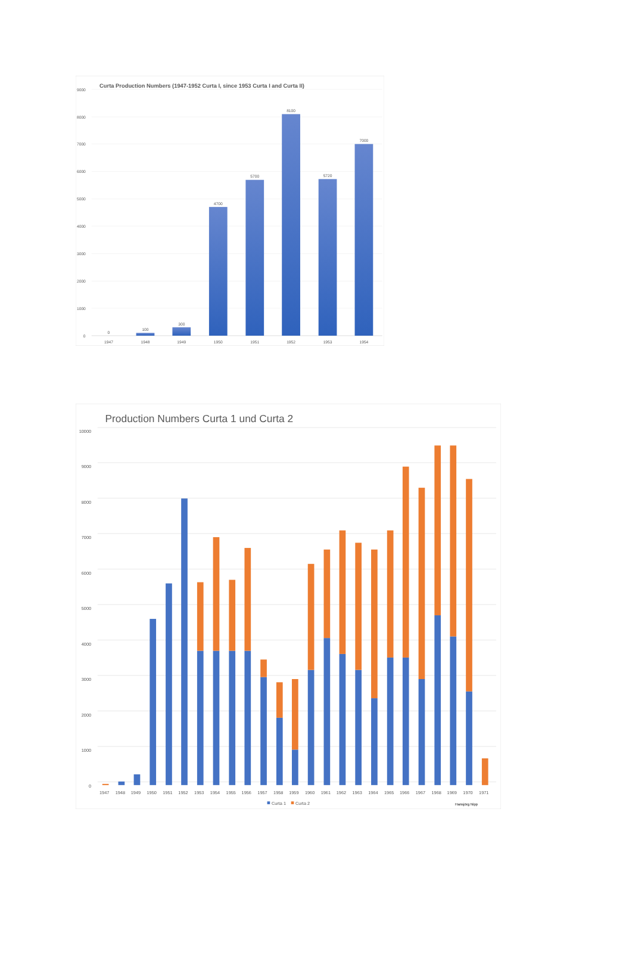Curta Production Numbers (1947-1952 Curta I, since 1953 Curta I and Curta II)
9000
8000
7000
6000
5000
4000
3000
2000
1000
0
0
100
300
4700
5700
8100
5720
7000
1947
1948
1949
1950
1951
1952
1953
1954
Production Numbers Curta 1 und Curta 2
10000
9000
8000
7000
6000
5000
4000
3000
2000
1000
0
1947
1948
1949
1950
1951
1952
1953
1954
1955
1956
1957
1958
1959
1960
1961
1962
1963
1964
1965
1966
1967
1968
1969
1970
1971
Curta 1
Curta 2
Hansjörg Nipp